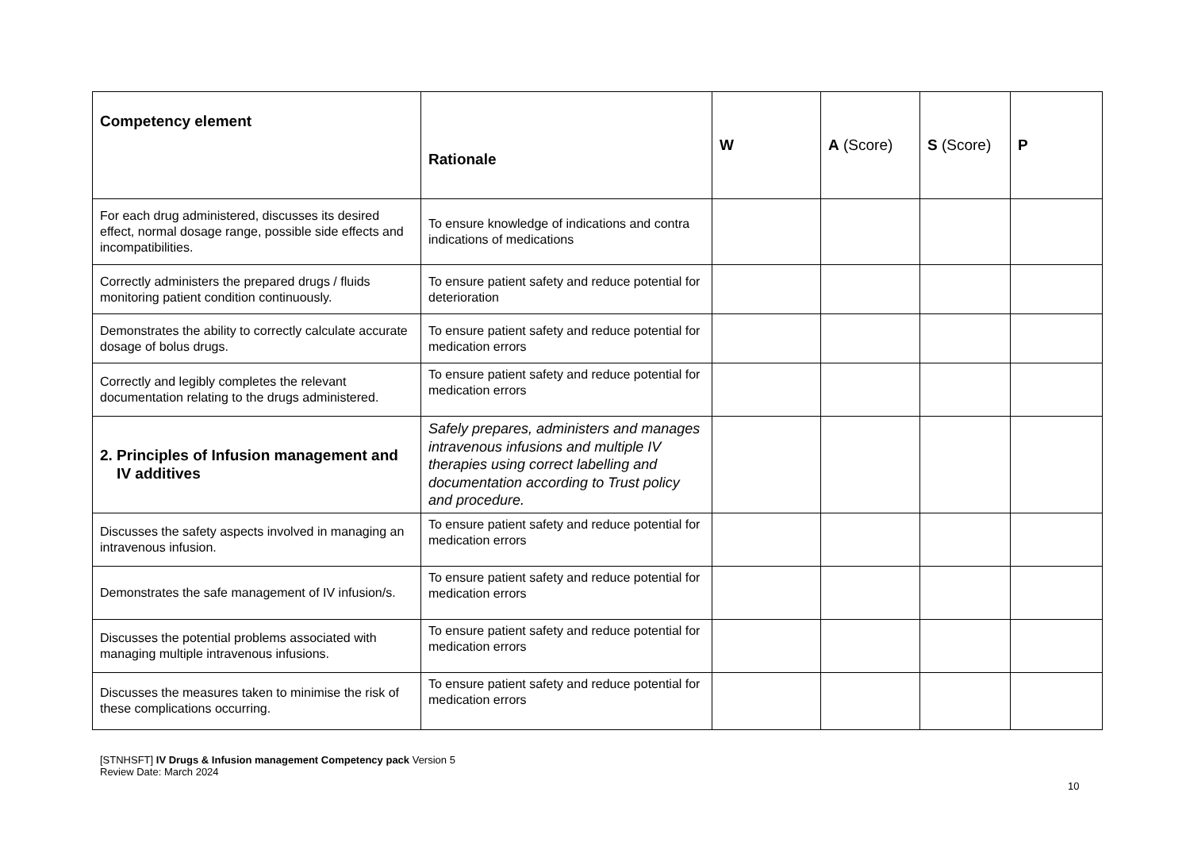| Competency element | Rationale | W | A (Score) | S (Score) | P |
| --- | --- | --- | --- | --- | --- |
| For each drug administered, discusses its desired effect, normal dosage range, possible side effects and incompatibilities. | To ensure knowledge of indications and contra indications of medications | | | | |
| Correctly administers the prepared drugs / fluids monitoring patient condition continuously. | To ensure patient safety and reduce potential for deterioration | | | | |
| Demonstrates the ability to correctly calculate accurate dosage of bolus drugs. | To ensure patient safety and reduce potential for medication errors | | | | |
| Correctly and legibly completes the relevant documentation relating to the drugs administered. | To ensure patient safety and reduce potential for medication errors | | | | |
| 2. Principles of Infusion management and IV additives | Safely prepares, administers and manages intravenous infusions and multiple IV therapies using correct labelling and documentation according to Trust policy and procedure. | | | | |
| Discusses the safety aspects involved in managing an intravenous infusion. | To ensure patient safety and reduce potential for medication errors | | | | |
| Demonstrates the safe management of IV infusion/s. | To ensure patient safety and reduce potential for medication errors | | | | |
| Discusses the potential problems associated with managing multiple intravenous infusions. | To ensure patient safety and reduce potential for medication errors | | | | |
| Discusses the measures taken to minimise the risk of these complications occurring. | To ensure patient safety and reduce potential for medication errors | | | | |
[STNHSFT] IV Drugs & Infusion management Competency pack Version 5
Review Date: March 2024
10